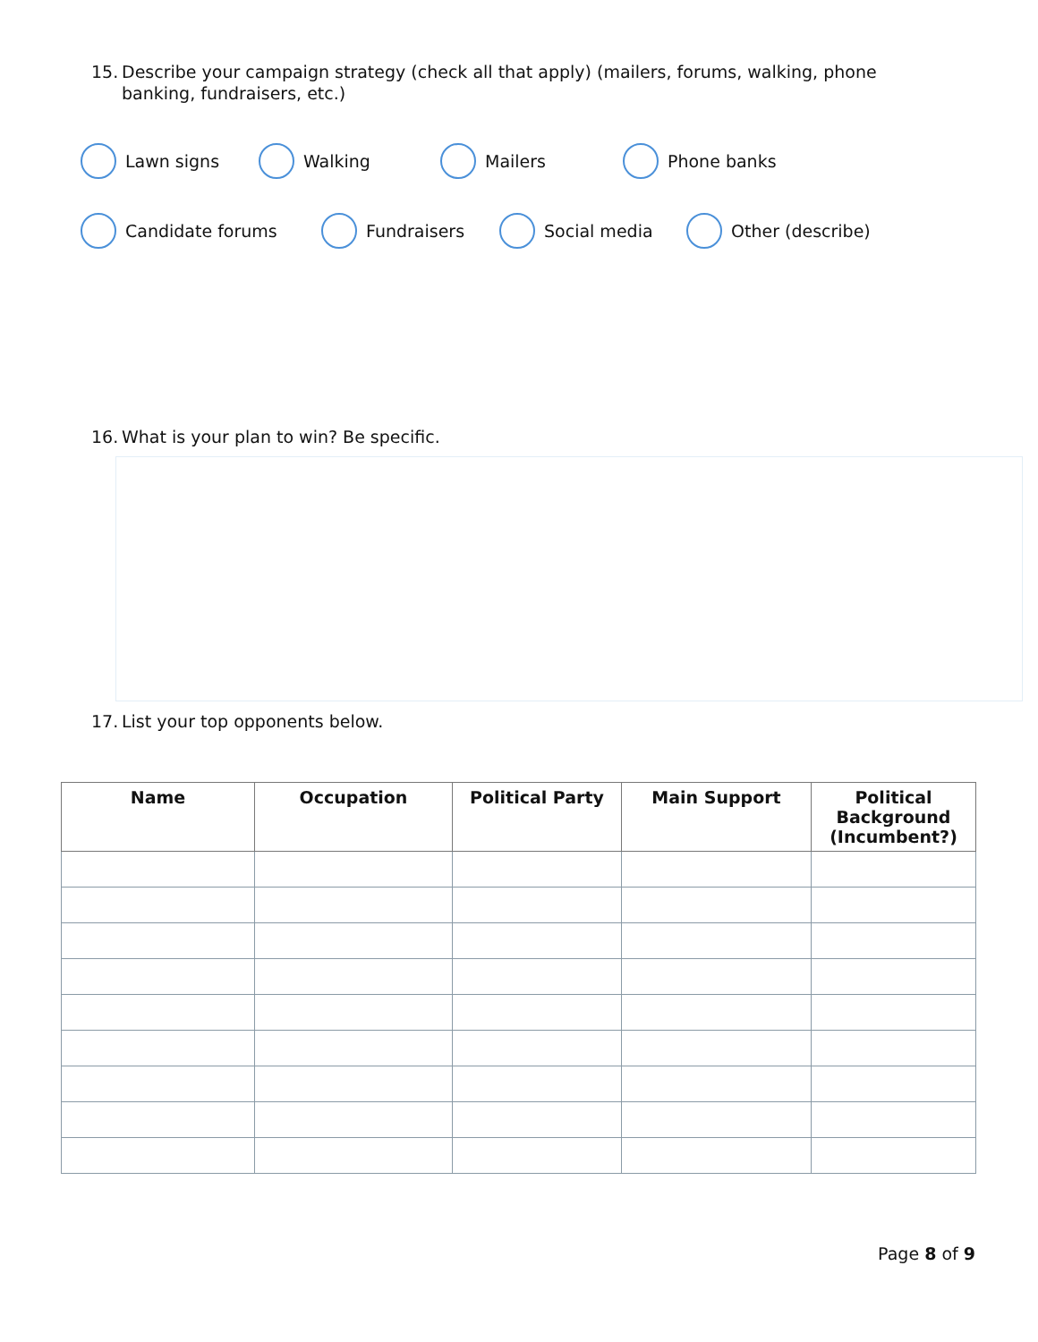15. Describe your campaign strategy (check all that apply) (mailers, forums, walking, phone banking, fundraisers, etc.)
Lawn signs Walking Mailers Phone banks
Candidate forums Fundraisers Social media Other (describe)
16. What is your plan to win? Be specific.
17. List your top opponents below.
| Name | Occupation | Political Party | Main Support | Political Background (Incumbent?) |
| --- | --- | --- | --- | --- |
Page 8 of 9